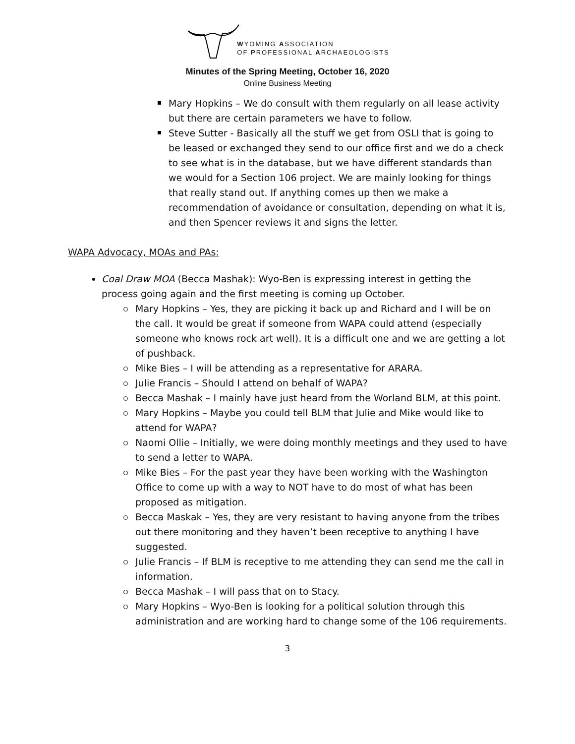WYOMING ASSOCIATION
OF PROFESSIONAL ARCHAEOLOGISTS
Minutes of the Spring Meeting, October 16, 2020
Online Business Meeting
Mary Hopkins – We do consult with them regularly on all lease activity but there are certain parameters we have to follow.
Steve Sutter - Basically all the stuff we get from OSLI that is going to be leased or exchanged they send to our office first and we do a check to see what is in the database, but we have different standards than we would for a Section 106 project. We are mainly looking for things that really stand out. If anything comes up then we make a recommendation of avoidance or consultation, depending on what it is, and then Spencer reviews it and signs the letter.
WAPA Advocacy, MOAs and PAs:
Coal Draw MOA (Becca Mashak): Wyo-Ben is expressing interest in getting the process going again and the first meeting is coming up October.
Mary Hopkins – Yes, they are picking it back up and Richard and I will be on the call. It would be great if someone from WAPA could attend (especially someone who knows rock art well). It is a difficult one and we are getting a lot of pushback.
Mike Bies – I will be attending as a representative for ARARA.
Julie Francis – Should I attend on behalf of WAPA?
Becca Mashak – I mainly have just heard from the Worland BLM, at this point.
Mary Hopkins – Maybe you could tell BLM that Julie and Mike would like to attend for WAPA?
Naomi Ollie – Initially, we were doing monthly meetings and they used to have to send a letter to WAPA.
Mike Bies – For the past year they have been working with the Washington Office to come up with a way to NOT have to do most of what has been proposed as mitigation.
Becca Maskak – Yes, they are very resistant to having anyone from the tribes out there monitoring and they haven’t been receptive to anything I have suggested.
Julie Francis – If BLM is receptive to me attending they can send me the call in information.
Becca Mashak – I will pass that on to Stacy.
Mary Hopkins – Wyo-Ben is looking for a political solution through this administration and are working hard to change some of the 106 requirements.
3